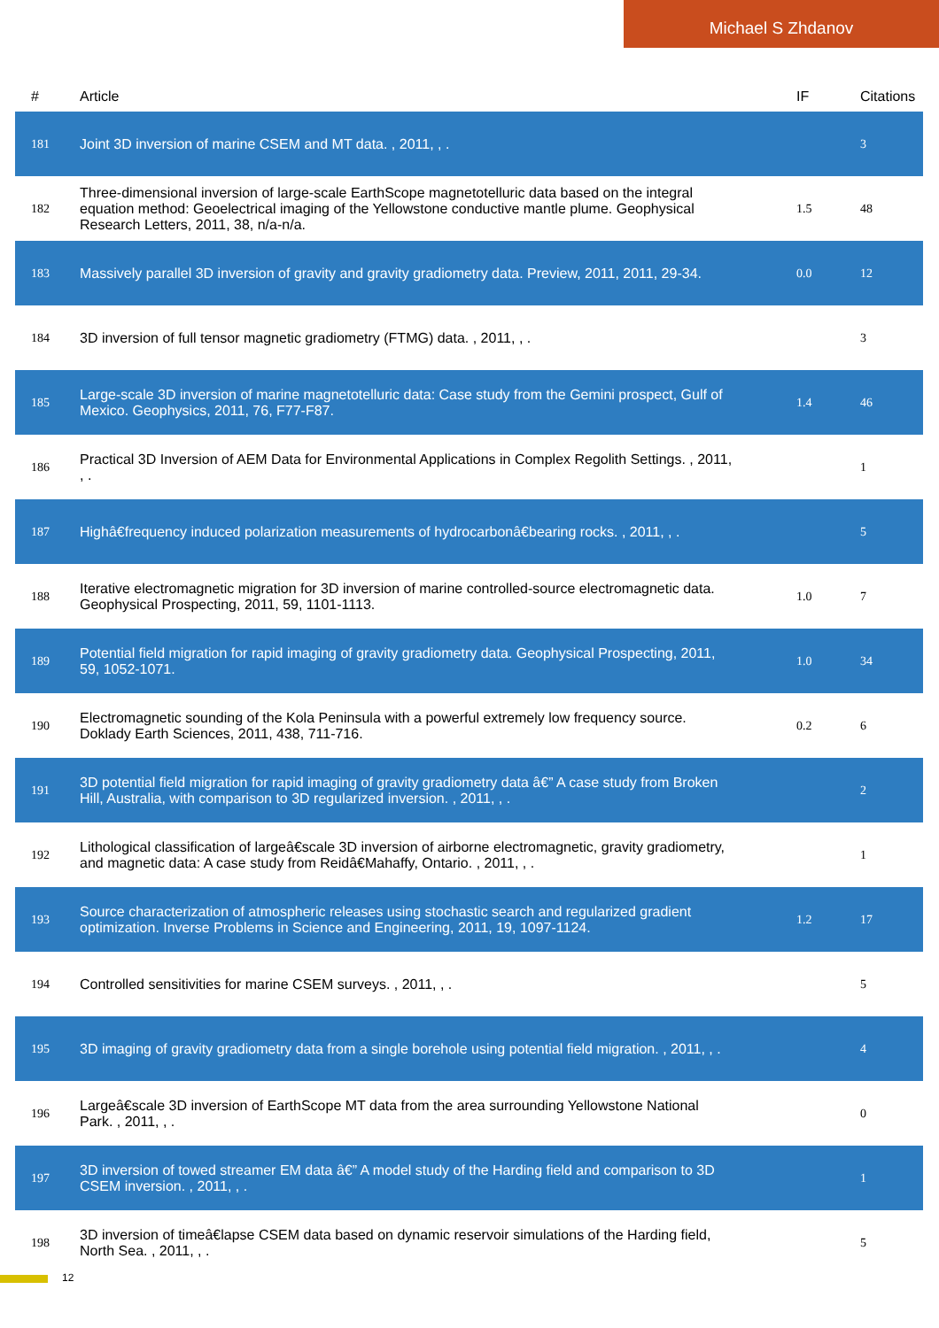Michael S Zhdanov
| # | Article | IF | Citations |
| --- | --- | --- | --- |
| 181 | Joint 3D inversion of marine CSEM and MT data. , 2011, , . | | 3 |
| 182 | Three-dimensional inversion of large-scale EarthScope magnetotelluric data based on the integral equation method: Geoelectrical imaging of the Yellowstone conductive mantle plume. Geophysical Research Letters, 2011, 38, n/a-n/a. | 1.5 | 48 |
| 183 | Massively parallel 3D inversion of gravity and gravity gradiometry data. Preview, 2011, 2011, 29-34. | 0.0 | 12 |
| 184 | 3D inversion of full tensor magnetic gradiometry (FTMG) data. , 2011, , . | | 3 |
| 185 | Large-scale 3D inversion of marine magnetotelluric data: Case study from the Gemini prospect, Gulf of Mexico. Geophysics, 2011, 76, F77-F87. | 1.4 | 46 |
| 186 | Practical 3D Inversion of AEM Data for Environmental Applications in Complex Regolith Settings. , 2011, , . | | 1 |
| 187 | Highâ€frequency induced polarization measurements of hydrocarbonâ€bearing rocks. , 2011, , . | | 5 |
| 188 | Iterative electromagnetic migration for 3D inversion of marine controlled-source electromagnetic data. Geophysical Prospecting, 2011, 59, 1101-1113. | 1.0 | 7 |
| 189 | Potential field migration for rapid imaging of gravity gradiometry data. Geophysical Prospecting, 2011, 59, 1052-1071. | 1.0 | 34 |
| 190 | Electromagnetic sounding of the Kola Peninsula with a powerful extremely low frequency source. Doklady Earth Sciences, 2011, 438, 711-716. | 0.2 | 6 |
| 191 | 3D potential field migration for rapid imaging of gravity gradiometry data â€” A case study from Broken Hill, Australia, with comparison to 3D regularized inversion. , 2011, , . | | 2 |
| 192 | Lithological classification of largeâ€scale 3D inversion of airborne electromagnetic, gravity gradiometry, and magnetic data: A case study from Reidâ€Mahaffy, Ontario. , 2011, , . | | 1 |
| 193 | Source characterization of atmospheric releases using stochastic search and regularized gradient optimization. Inverse Problems in Science and Engineering, 2011, 19, 1097-1124. | 1.2 | 17 |
| 194 | Controlled sensitivities for marine CSEM surveys. , 2011, , . | | 5 |
| 195 | 3D imaging of gravity gradiometry data from a single borehole using potential field migration. , 2011, , . | | 4 |
| 196 | Largeâ€scale 3D inversion of EarthScope MT data from the area surrounding Yellowstone National Park. , 2011, , . | | 0 |
| 197 | 3D inversion of towed streamer EM data â€” A model study of the Harding field and comparison to 3D CSEM inversion. , 2011, , . | | 1 |
| 198 | 3D inversion of timeâ€lapse CSEM data based on dynamic reservoir simulations of the Harding field, North Sea. , 2011, , . | | 5 |
12